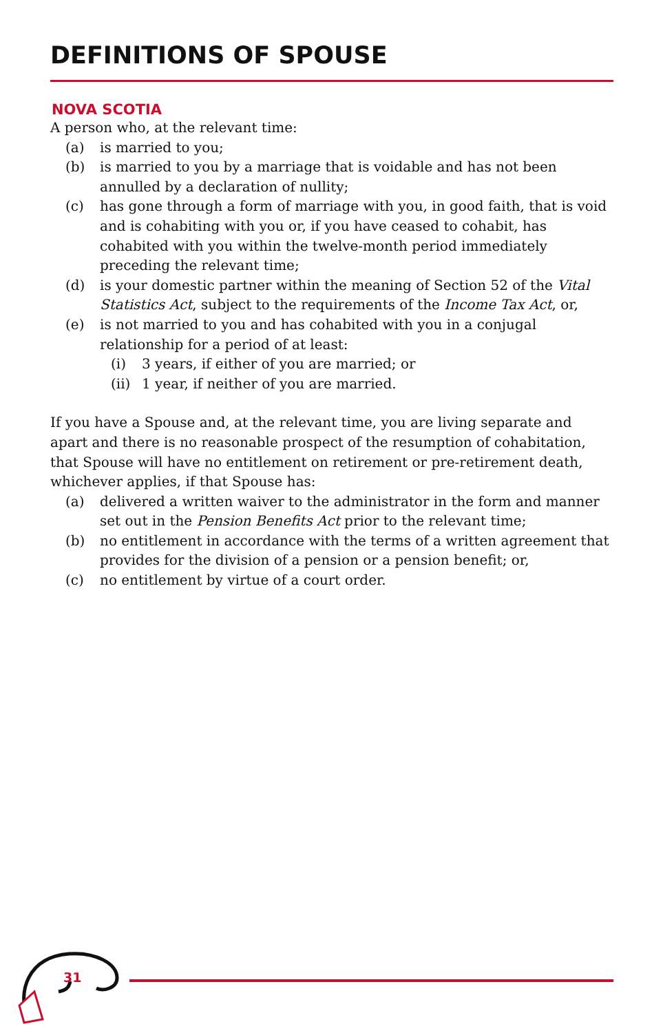DEFINITIONS OF SPOUSE
NOVA SCOTIA
A person who, at the relevant time:
(a) is married to you;
(b) is married to you by a marriage that is voidable and has not been annulled by a declaration of nullity;
(c) has gone through a form of marriage with you, in good faith, that is void and is cohabiting with you or, if you have ceased to cohabit, has cohabited with you within the twelve-month period immediately preceding the relevant time;
(d) is your domestic partner within the meaning of Section 52 of the Vital Statistics Act, subject to the requirements of the Income Tax Act, or,
(e) is not married to you and has cohabited with you in a conjugal relationship for a period of at least:
(i) 3 years, if either of you are married; or
(ii) 1 year, if neither of you are married.
If you have a Spouse and, at the relevant time, you are living separate and apart and there is no reasonable prospect of the resumption of cohabitation, that Spouse will have no entitlement on retirement or pre-retirement death, whichever applies, if that Spouse has:
(a) delivered a written waiver to the administrator in the form and manner set out in the Pension Benefits Act prior to the relevant time;
(b) no entitlement in accordance with the terms of a written agreement that provides for the division of a pension or a pension benefit; or,
(c) no entitlement by virtue of a court order.
31